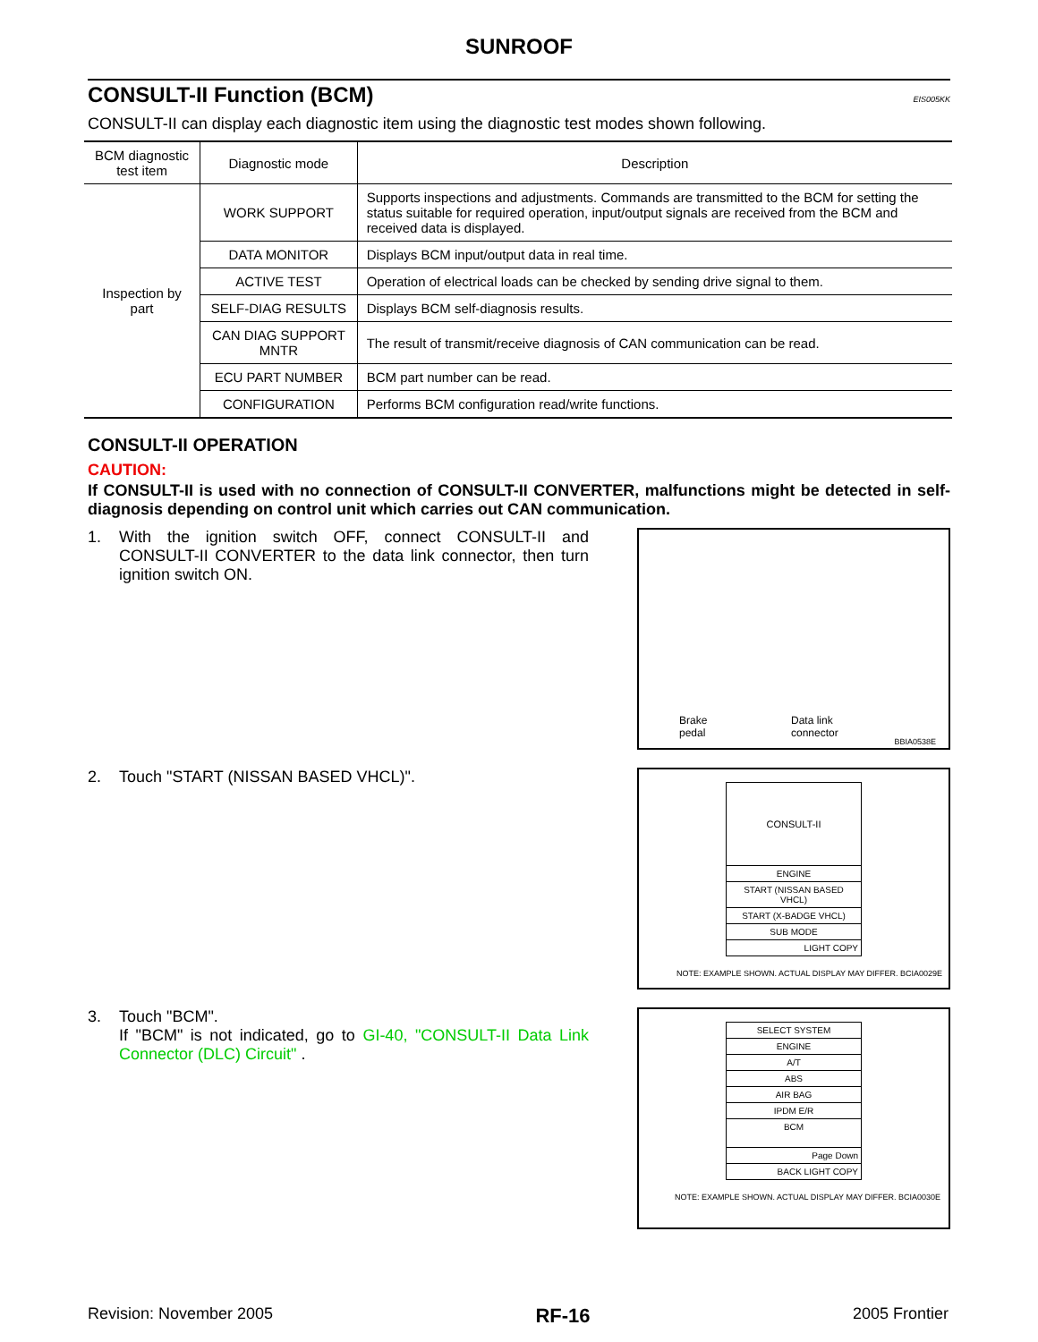SUNROOF
CONSULT-II Function (BCM) EIS005KK
CONSULT-II can display each diagnostic item using the diagnostic test modes shown following.
| BCM diagnostic test item | Diagnostic mode | Description |
| --- | --- | --- |
| Inspection by part | WORK SUPPORT | Supports inspections and adjustments. Commands are transmitted to the BCM for setting the status suitable for required operation, input/output signals are received from the BCM and received data is displayed. |
| | DATA MONITOR | Displays BCM input/output data in real time. |
| | ACTIVE TEST | Operation of electrical loads can be checked by sending drive signal to them. |
| | SELF-DIAG RESULTS | Displays BCM self-diagnosis results. |
| | CAN DIAG SUPPORT MNTR | The result of transmit/receive diagnosis of CAN communication can be read. |
| | ECU PART NUMBER | BCM part number can be read. |
| | CONFIGURATION | Performs BCM configuration read/write functions. |
CONSULT-II OPERATION
CAUTION:
If CONSULT-II is used with no connection of CONSULT-II CONVERTER, malfunctions might be detected in self-diagnosis depending on control unit which carries out CAN communication.
1. With the ignition switch OFF, connect CONSULT-II and CONSULT-II CONVERTER to the data link connector, then turn ignition switch ON.
Brake
pedal
Data link
connector
BBIA0538E
2. Touch "START (NISSAN BASED VHCL)".
CONSULT-II
ENGINE
START (NISSAN BASED VHCL)
START (X-BADGE VHCL)
SUB MODE
LIGHT COPY
NOTE: EXAMPLE SHOWN. ACTUAL DISPLAY MAY DIFFER. BCIA0029E
3. Touch "BCM".
If "BCM" is not indicated, go to GI-40, "CONSULT-II Data Link Connector (DLC) Circuit" .
SELECT SYSTEM
ENGINE
A/T
ABS
AIR BAG
IPDM E/R
BCM
Page Down
BACK LIGHT COPY
NOTE: EXAMPLE SHOWN. ACTUAL DISPLAY MAY DIFFER. BCIA0030E
Revision: November 2005 RF-16 2005 Frontier